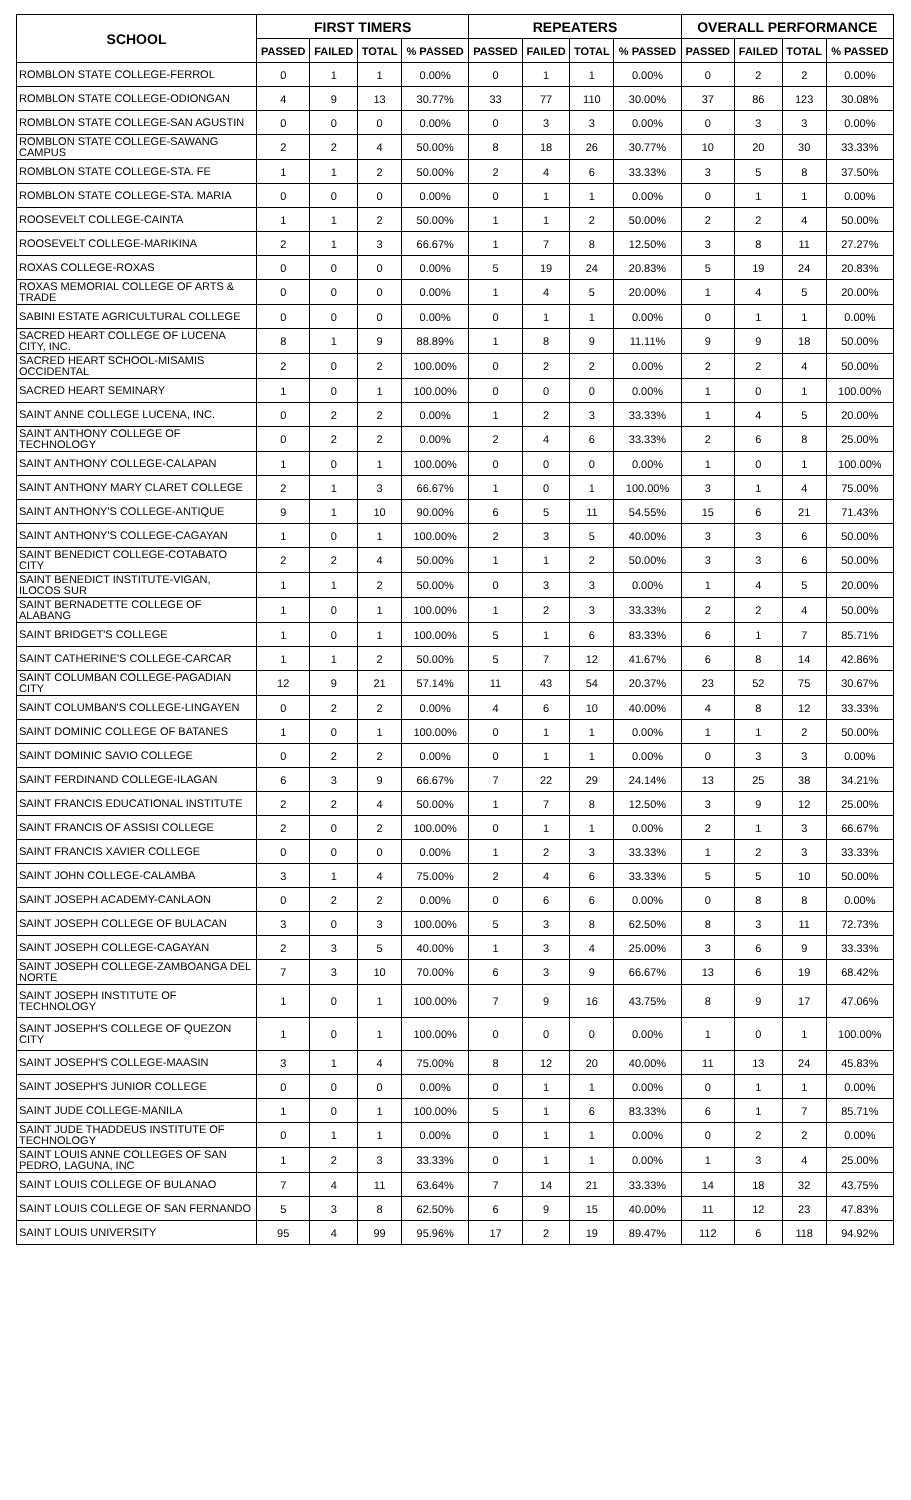| SCHOOL | FIRST TIMERS | | | | REPEATERS | | | | OVERALL PERFORMANCE | | | |
| --- | --- | --- | --- | --- | --- | --- | --- | --- | --- | --- | --- | --- |
| | PASSED | FAILED | TOTAL | % PASSED | PASSED | FAILED | TOTAL | % PASSED | PASSED | FAILED | TOTAL | % PASSED |
| ROMBLON STATE COLLEGE-FERROL | 0 | 1 | 1 | 0.00% | 0 | 1 | 1 | 0.00% | 0 | 2 | 2 | 0.00% |
| ROMBLON STATE COLLEGE-ODIONGAN | 4 | 9 | 13 | 30.77% | 33 | 77 | 110 | 30.00% | 37 | 86 | 123 | 30.08% |
| ROMBLON STATE COLLEGE-SAN AGUSTIN | 0 | 0 | 0 | 0.00% | 0 | 3 | 3 | 0.00% | 0 | 3 | 3 | 0.00% |
| ROMBLON STATE COLLEGE-SAWANG CAMPUS | 2 | 2 | 4 | 50.00% | 8 | 18 | 26 | 30.77% | 10 | 20 | 30 | 33.33% |
| ROMBLON STATE COLLEGE-STA. FE | 1 | 1 | 2 | 50.00% | 2 | 4 | 6 | 33.33% | 3 | 5 | 8 | 37.50% |
| ROMBLON STATE COLLEGE-STA. MARIA | 0 | 0 | 0 | 0.00% | 0 | 1 | 1 | 0.00% | 0 | 1 | 1 | 0.00% |
| ROOSEVELT COLLEGE-CAINTA | 1 | 1 | 2 | 50.00% | 1 | 1 | 2 | 50.00% | 2 | 2 | 4 | 50.00% |
| ROOSEVELT COLLEGE-MARIKINA | 2 | 1 | 3 | 66.67% | 1 | 7 | 8 | 12.50% | 3 | 8 | 11 | 27.27% |
| ROXAS COLLEGE-ROXAS | 0 | 0 | 0 | 0.00% | 5 | 19 | 24 | 20.83% | 5 | 19 | 24 | 20.83% |
| ROXAS MEMORIAL COLLEGE OF ARTS & TRADE | 0 | 0 | 0 | 0.00% | 1 | 4 | 5 | 20.00% | 1 | 4 | 5 | 20.00% |
| SABINI ESTATE AGRICULTURAL COLLEGE | 0 | 0 | 0 | 0.00% | 0 | 1 | 1 | 0.00% | 0 | 1 | 1 | 0.00% |
| SACRED HEART COLLEGE OF LUCENA CITY, INC. | 8 | 1 | 9 | 88.89% | 1 | 8 | 9 | 11.11% | 9 | 9 | 18 | 50.00% |
| SACRED HEART SCHOOL-MISAMIS OCCIDENTAL | 2 | 0 | 2 | 100.00% | 0 | 2 | 2 | 0.00% | 2 | 2 | 4 | 50.00% |
| SACRED HEART SEMINARY | 1 | 0 | 1 | 100.00% | 0 | 0 | 0 | 0.00% | 1 | 0 | 1 | 100.00% |
| SAINT ANNE COLLEGE LUCENA, INC. | 0 | 2 | 2 | 0.00% | 1 | 2 | 3 | 33.33% | 1 | 4 | 5 | 20.00% |
| SAINT ANTHONY COLLEGE OF TECHNOLOGY | 0 | 2 | 2 | 0.00% | 2 | 4 | 6 | 33.33% | 2 | 6 | 8 | 25.00% |
| SAINT ANTHONY COLLEGE-CALAPAN | 1 | 0 | 1 | 100.00% | 0 | 0 | 0 | 0.00% | 1 | 0 | 1 | 100.00% |
| SAINT ANTHONY MARY CLARET COLLEGE | 2 | 1 | 3 | 66.67% | 1 | 0 | 1 | 100.00% | 3 | 1 | 4 | 75.00% |
| SAINT ANTHONY'S COLLEGE-ANTIQUE | 9 | 1 | 10 | 90.00% | 6 | 5 | 11 | 54.55% | 15 | 6 | 21 | 71.43% |
| SAINT ANTHONY'S COLLEGE-CAGAYAN | 1 | 0 | 1 | 100.00% | 2 | 3 | 5 | 40.00% | 3 | 3 | 6 | 50.00% |
| SAINT BENEDICT COLLEGE-COTABATO CITY | 2 | 2 | 4 | 50.00% | 1 | 1 | 2 | 50.00% | 3 | 3 | 6 | 50.00% |
| SAINT BENEDICT INSTITUTE-VIGAN, ILOCOS SUR | 1 | 1 | 2 | 50.00% | 0 | 3 | 3 | 0.00% | 1 | 4 | 5 | 20.00% |
| SAINT BERNADETTE COLLEGE OF ALABANG | 1 | 0 | 1 | 100.00% | 1 | 2 | 3 | 33.33% | 2 | 2 | 4 | 50.00% |
| SAINT BRIDGET'S COLLEGE | 1 | 0 | 1 | 100.00% | 5 | 1 | 6 | 83.33% | 6 | 1 | 7 | 85.71% |
| SAINT CATHERINE'S COLLEGE-CARCAR | 1 | 1 | 2 | 50.00% | 5 | 7 | 12 | 41.67% | 6 | 8 | 14 | 42.86% |
| SAINT COLUMBAN COLLEGE-PAGADIAN CITY | 12 | 9 | 21 | 57.14% | 11 | 43 | 54 | 20.37% | 23 | 52 | 75 | 30.67% |
| SAINT COLUMBAN'S COLLEGE-LINGAYEN | 0 | 2 | 2 | 0.00% | 4 | 6 | 10 | 40.00% | 4 | 8 | 12 | 33.33% |
| SAINT DOMINIC COLLEGE OF BATANES | 1 | 0 | 1 | 100.00% | 0 | 1 | 1 | 0.00% | 1 | 1 | 2 | 50.00% |
| SAINT DOMINIC SAVIO COLLEGE | 0 | 2 | 2 | 0.00% | 0 | 1 | 1 | 0.00% | 0 | 3 | 3 | 0.00% |
| SAINT FERDINAND COLLEGE-ILAGAN | 6 | 3 | 9 | 66.67% | 7 | 22 | 29 | 24.14% | 13 | 25 | 38 | 34.21% |
| SAINT FRANCIS EDUCATIONAL INSTITUTE | 2 | 2 | 4 | 50.00% | 1 | 7 | 8 | 12.50% | 3 | 9 | 12 | 25.00% |
| SAINT FRANCIS OF ASSISI COLLEGE | 2 | 0 | 2 | 100.00% | 0 | 1 | 1 | 0.00% | 2 | 1 | 3 | 66.67% |
| SAINT FRANCIS XAVIER COLLEGE | 0 | 0 | 0 | 0.00% | 1 | 2 | 3 | 33.33% | 1 | 2 | 3 | 33.33% |
| SAINT JOHN COLLEGE-CALAMBA | 3 | 1 | 4 | 75.00% | 2 | 4 | 6 | 33.33% | 5 | 5 | 10 | 50.00% |
| SAINT JOSEPH ACADEMY-CANLAON | 0 | 2 | 2 | 0.00% | 0 | 6 | 6 | 0.00% | 0 | 8 | 8 | 0.00% |
| SAINT JOSEPH COLLEGE OF BULACAN | 3 | 0 | 3 | 100.00% | 5 | 3 | 8 | 62.50% | 8 | 3 | 11 | 72.73% |
| SAINT JOSEPH COLLEGE-CAGAYAN | 2 | 3 | 5 | 40.00% | 1 | 3 | 4 | 25.00% | 3 | 6 | 9 | 33.33% |
| SAINT JOSEPH COLLEGE-ZAMBOANGA DEL NORTE | 7 | 3 | 10 | 70.00% | 6 | 3 | 9 | 66.67% | 13 | 6 | 19 | 68.42% |
| SAINT JOSEPH INSTITUTE OF TECHNOLOGY | 1 | 0 | 1 | 100.00% | 7 | 9 | 16 | 43.75% | 8 | 9 | 17 | 47.06% |
| SAINT JOSEPH'S COLLEGE OF QUEZON CITY | 1 | 0 | 1 | 100.00% | 0 | 0 | 0 | 0.00% | 1 | 0 | 1 | 100.00% |
| SAINT JOSEPH'S COLLEGE-MAASIN | 3 | 1 | 4 | 75.00% | 8 | 12 | 20 | 40.00% | 11 | 13 | 24 | 45.83% |
| SAINT JOSEPH'S JUNIOR COLLEGE | 0 | 0 | 0 | 0.00% | 0 | 1 | 1 | 0.00% | 0 | 1 | 1 | 0.00% |
| SAINT JUDE COLLEGE-MANILA | 1 | 0 | 1 | 100.00% | 5 | 1 | 6 | 83.33% | 6 | 1 | 7 | 85.71% |
| SAINT JUDE THADDEUS INSTITUTE OF TECHNOLOGY | 0 | 1 | 1 | 0.00% | 0 | 1 | 1 | 0.00% | 0 | 2 | 2 | 0.00% |
| SAINT LOUIS ANNE COLLEGES OF SAN PEDRO, LAGUNA, INC | 1 | 2 | 3 | 33.33% | 0 | 1 | 1 | 0.00% | 1 | 3 | 4 | 25.00% |
| SAINT LOUIS COLLEGE OF BULANAO | 7 | 4 | 11 | 63.64% | 7 | 14 | 21 | 33.33% | 14 | 18 | 32 | 43.75% |
| SAINT LOUIS COLLEGE OF SAN FERNANDO | 5 | 3 | 8 | 62.50% | 6 | 9 | 15 | 40.00% | 11 | 12 | 23 | 47.83% |
| SAINT LOUIS UNIVERSITY | 95 | 4 | 99 | 95.96% | 17 | 2 | 19 | 89.47% | 112 | 6 | 118 | 94.92% |